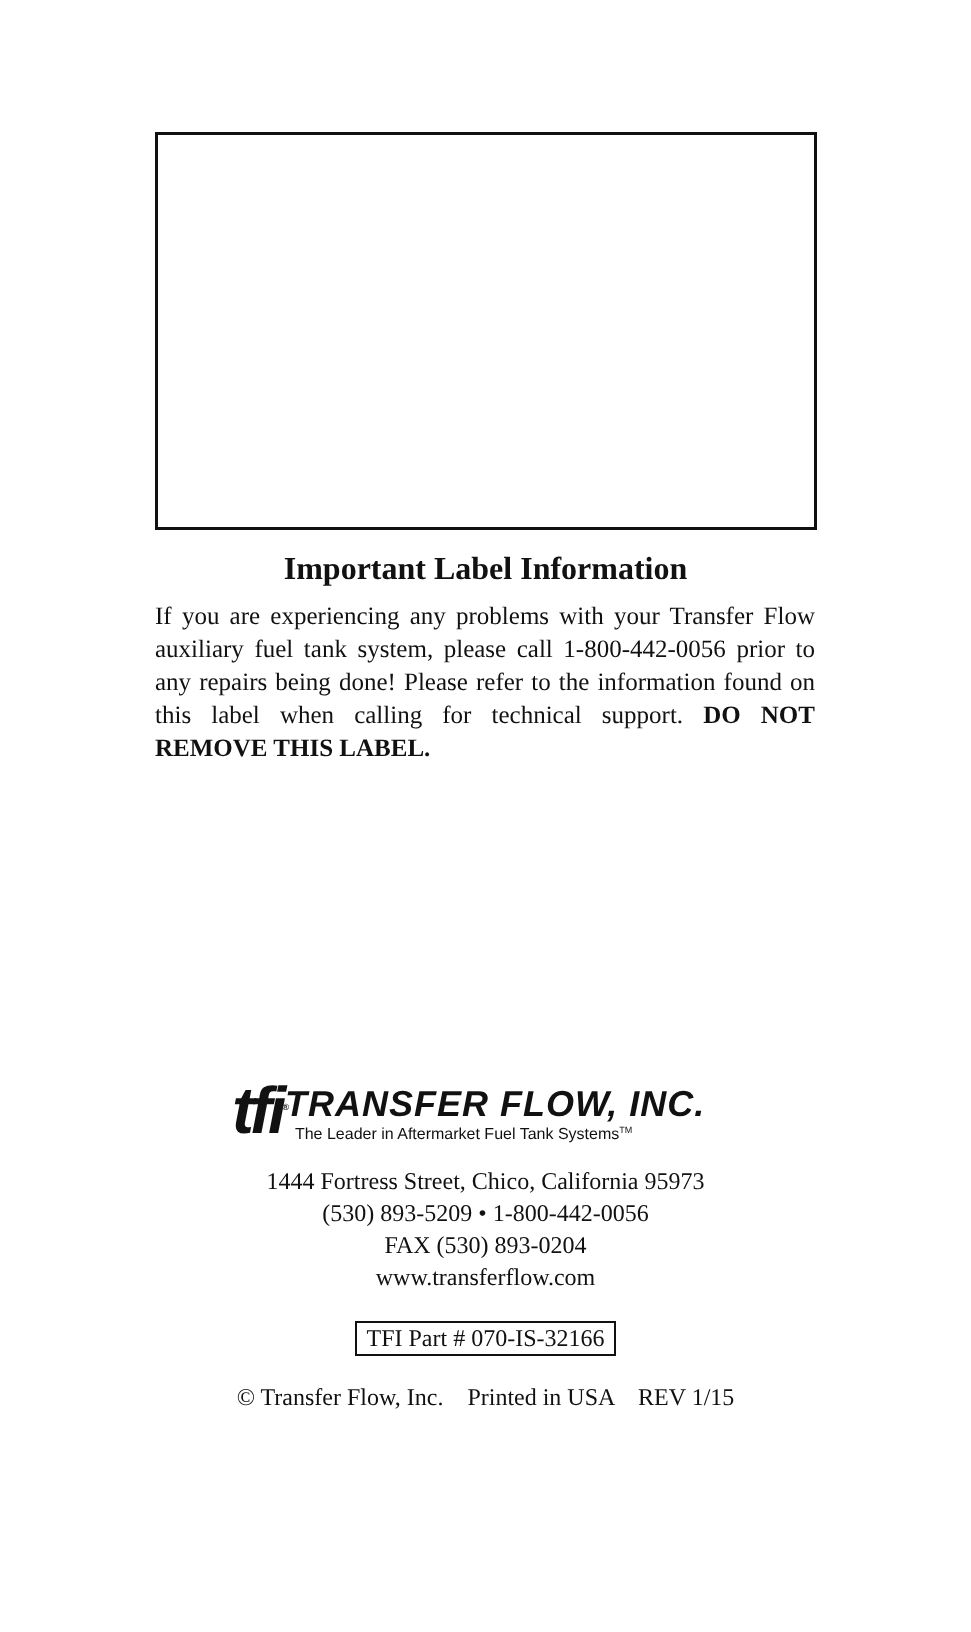Important Label Information
If you are experiencing any problems with your Transfer Flow auxiliary fuel tank system, please call 1-800-442-0056 prior to any repairs being done! Please refer to the information found on this label when calling for technical support. DO NOT REMOVE THIS LABEL.
tfi<sup>®</sup>
TRANSFER FLOW, INC.
The Leader in Aftermarket Fuel Tank Systems<sup>TM</sup>
1444 Fortress Street, Chico, California 95973
(530) 893-5209 • 1-800-442-0056
FAX (530) 893-0204
www.transferflow.com
TFI Part # 070-IS-32166
© Transfer Flow, Inc. Printed in USA REV 1/15